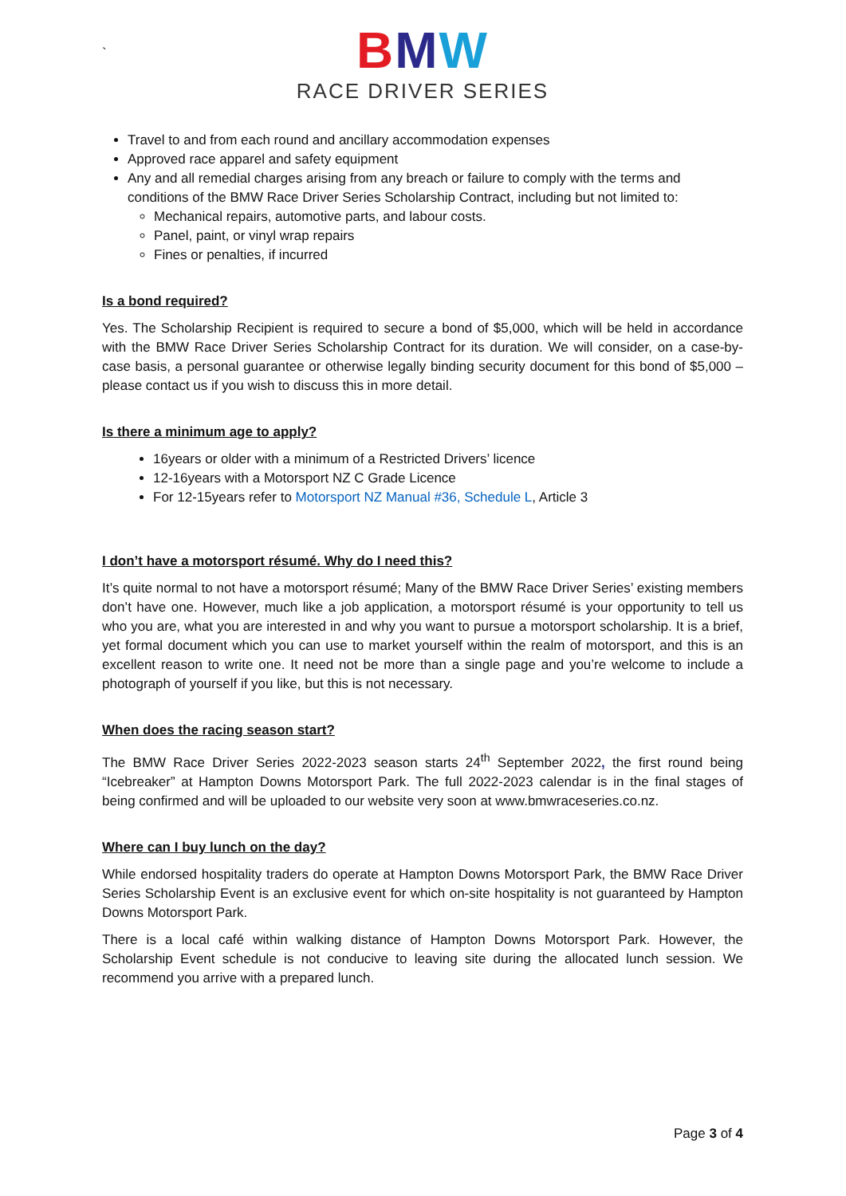`
BMW
RACE DRIVER SERIES
Travel to and from each round and ancillary accommodation expenses
Approved race apparel and safety equipment
Any and all remedial charges arising from any breach or failure to comply with the terms and conditions of the BMW Race Driver Series Scholarship Contract, including but not limited to:
Mechanical repairs, automotive parts, and labour costs.
Panel, paint, or vinyl wrap repairs
Fines or penalties, if incurred
Is a bond required?
Yes. The Scholarship Recipient is required to secure a bond of $5,000, which will be held in accordance with the BMW Race Driver Series Scholarship Contract for its duration. We will consider, on a case-by-case basis, a personal guarantee or otherwise legally binding security document for this bond of $5,000 – please contact us if you wish to discuss this in more detail.
Is there a minimum age to apply?
16years or older with a minimum of a Restricted Drivers’ licence
12-16years with a Motorsport NZ C Grade Licence
For 12-15years refer to Motorsport NZ Manual #36, Schedule L, Article 3
I don’t have a motorsport résumé. Why do I need this?
It’s quite normal to not have a motorsport résumé; Many of the BMW Race Driver Series’ existing members don’t have one. However, much like a job application, a motorsport résumé is your opportunity to tell us who you are, what you are interested in and why you want to pursue a motorsport scholarship. It is a brief, yet formal document which you can use to market yourself within the realm of motorsport, and this is an excellent reason to write one. It need not be more than a single page and you’re welcome to include a photograph of yourself if you like, but this is not necessary.
When does the racing season start?
The BMW Race Driver Series 2022-2023 season starts 24<sup>th</sup> September 2022, the first round being “Icebreaker” at Hampton Downs Motorsport Park. The full 2022-2023 calendar is in the final stages of being confirmed and will be uploaded to our website very soon at www.bmwraceseries.co.nz.
Where can I buy lunch on the day?
While endorsed hospitality traders do operate at Hampton Downs Motorsport Park, the BMW Race Driver Series Scholarship Event is an exclusive event for which on-site hospitality is not guaranteed by Hampton Downs Motorsport Park.
There is a local café within walking distance of Hampton Downs Motorsport Park. However, the Scholarship Event schedule is not conducive to leaving site during the allocated lunch session. We recommend you arrive with a prepared lunch.
Page 3 of 4